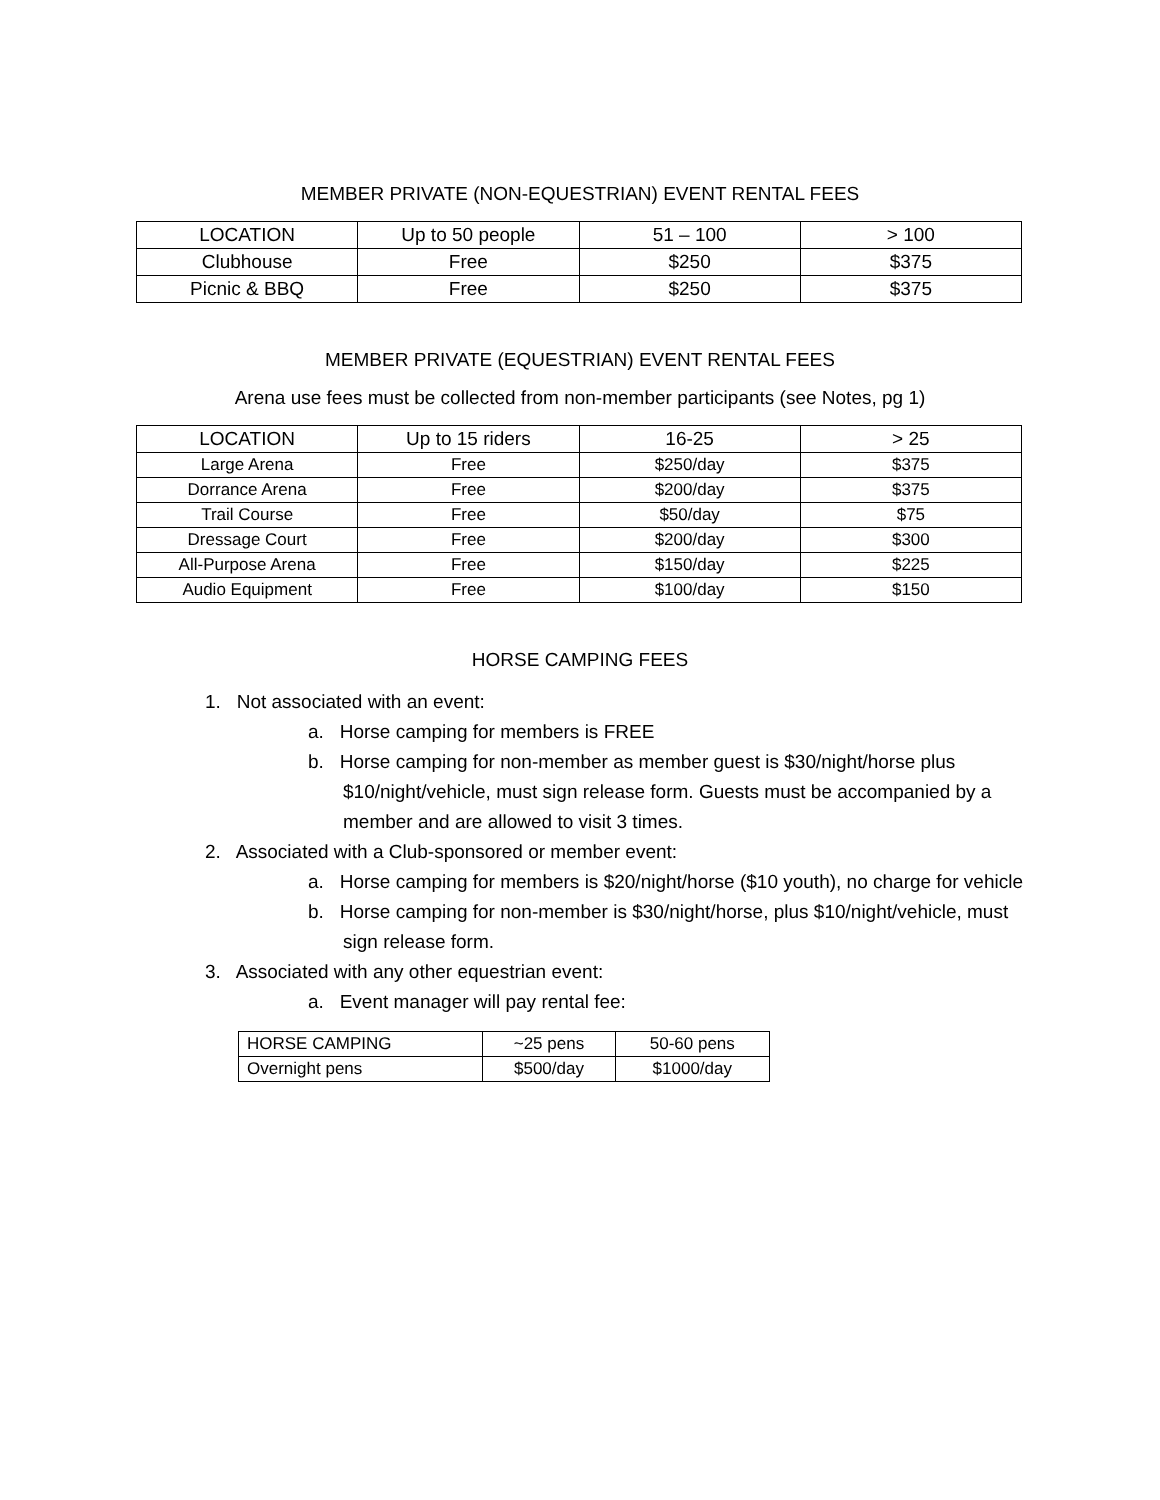MEMBER PRIVATE (NON-EQUESTRIAN) EVENT RENTAL FEES
| LOCATION | Up to 50 people | 51 – 100 | > 100 |
| --- | --- | --- | --- |
| Clubhouse | Free | $250 | $375 |
| Picnic & BBQ | Free | $250 | $375 |
MEMBER PRIVATE (EQUESTRIAN) EVENT RENTAL FEES
Arena use fees must be collected from non-member participants (see Notes, pg 1)
| LOCATION | Up to 15 riders | 16-25 | > 25 |
| --- | --- | --- | --- |
| Large Arena | Free | $250/day | $375 |
| Dorrance Arena | Free | $200/day | $375 |
| Trail Course | Free | $50/day | $75 |
| Dressage Court | Free | $200/day | $300 |
| All-Purpose Arena | Free | $150/day | $225 |
| Audio Equipment | Free | $100/day | $150 |
HORSE CAMPING FEES
1. Not associated with an event:
a. Horse camping for members is FREE
b. Horse camping for non-member as member guest is $30/night/horse plus $10/night/vehicle, must sign release form. Guests must be accompanied by a member and are allowed to visit 3 times.
2. Associated with a Club-sponsored or member event:
a. Horse camping for members is $20/night/horse ($10 youth), no charge for vehicle
b. Horse camping for non-member is $30/night/horse, plus $10/night/vehicle, must sign release form.
3. Associated with any other equestrian event:
a. Event manager will pay rental fee:
| HORSE CAMPING | ~25 pens | 50-60 pens |
| Overnight pens | $500/day | $1000/day |